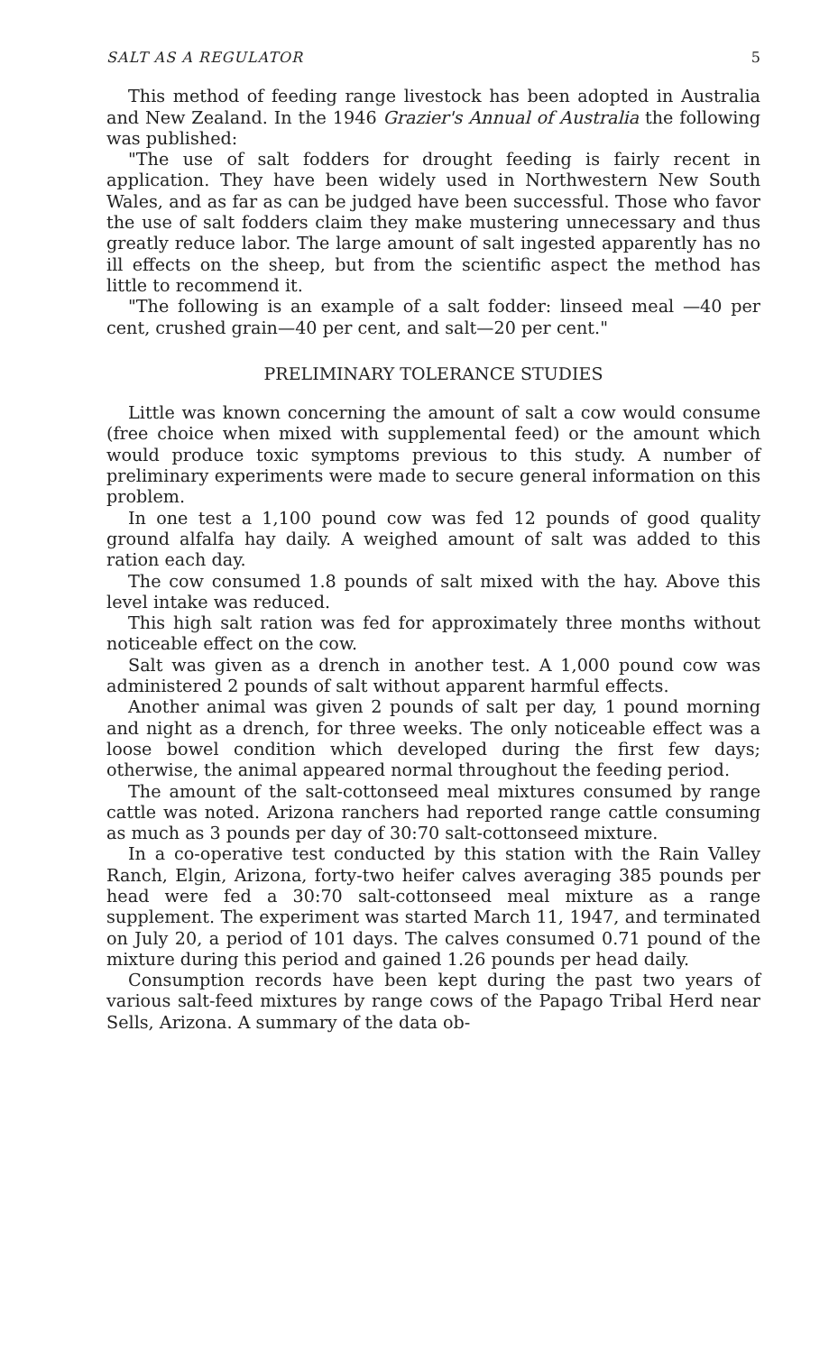SALT AS A REGULATOR 5
This method of feeding range livestock has been adopted in Australia and New Zealand. In the 1946 Grazier's Annual of Australia the following was published:
"The use of salt fodders for drought feeding is fairly recent in application. They have been widely used in Northwestern New South Wales, and as far as can be judged have been successful. Those who favor the use of salt fodders claim they make mustering unnecessary and thus greatly reduce labor. The large amount of salt ingested apparently has no ill effects on the sheep, but from the scientific aspect the method has little to recommend it.
"The following is an example of a salt fodder: linseed meal —40 per cent, crushed grain—40 per cent, and salt—20 per cent."
PRELIMINARY TOLERANCE STUDIES
Little was known concerning the amount of salt a cow would consume (free choice when mixed with supplemental feed) or the amount which would produce toxic symptoms previous to this study. A number of preliminary experiments were made to secure general information on this problem.
In one test a 1,100 pound cow was fed 12 pounds of good quality ground alfalfa hay daily. A weighed amount of salt was added to this ration each day.
The cow consumed 1.8 pounds of salt mixed with the hay. Above this level intake was reduced.
This high salt ration was fed for approximately three months without noticeable effect on the cow.
Salt was given as a drench in another test. A 1,000 pound cow was administered 2 pounds of salt without apparent harmful effects.
Another animal was given 2 pounds of salt per day, 1 pound morning and night as a drench, for three weeks. The only noticeable effect was a loose bowel condition which developed during the first few days; otherwise, the animal appeared normal throughout the feeding period.
The amount of the salt-cottonseed meal mixtures consumed by range cattle was noted. Arizona ranchers had reported range cattle consuming as much as 3 pounds per day of 30:70 salt-cottonseed mixture.
In a co-operative test conducted by this station with the Rain Valley Ranch, Elgin, Arizona, forty-two heifer calves averaging 385 pounds per head were fed a 30:70 salt-cottonseed meal mixture as a range supplement. The experiment was started March 11, 1947, and terminated on July 20, a period of 101 days. The calves consumed 0.71 pound of the mixture during this period and gained 1.26 pounds per head daily.
Consumption records have been kept during the past two years of various salt-feed mixtures by range cows of the Papago Tribal Herd near Sells, Arizona. A summary of the data ob-